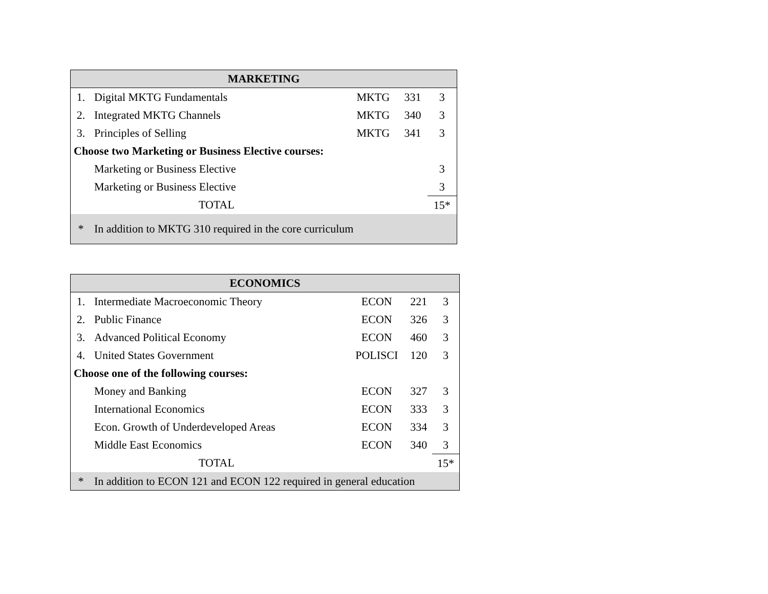| MARKETING | | | | |
| --- | --- | --- | --- | --- |
| 1. | Digital MKTG Fundamentals | MKTG | 331 | 3 |
| 2. | Integrated MKTG Channels | MKTG | 340 | 3 |
| 3. | Principles of Selling | MKTG | 341 | 3 |
| Choose two Marketing or Business Elective courses: | | | | |
| | Marketing or Business Elective | | | 3 |
| | Marketing or Business Elective | | | 3 |
| | TOTAL | | | 15* |
| * | In addition to MKTG 310 required in the core curriculum | | | |
| ECONOMICS | | | | |
| --- | --- | --- | --- | --- |
| 1. | Intermediate Macroeconomic Theory | ECON | 221 | 3 |
| 2. | Public Finance | ECON | 326 | 3 |
| 3. | Advanced Political Economy | ECON | 460 | 3 |
| 4. | United States Government | POLISCI | 120 | 3 |
| Choose one of the following courses: | | | | |
| | Money and Banking | ECON | 327 | 3 |
| | International Economics | ECON | 333 | 3 |
| | Econ. Growth of Underdeveloped Areas | ECON | 334 | 3 |
| | Middle East Economics | ECON | 340 | 3 |
| | TOTAL | | | 15* |
| * | In addition to ECON 121 and ECON 122 required in general education | | | |